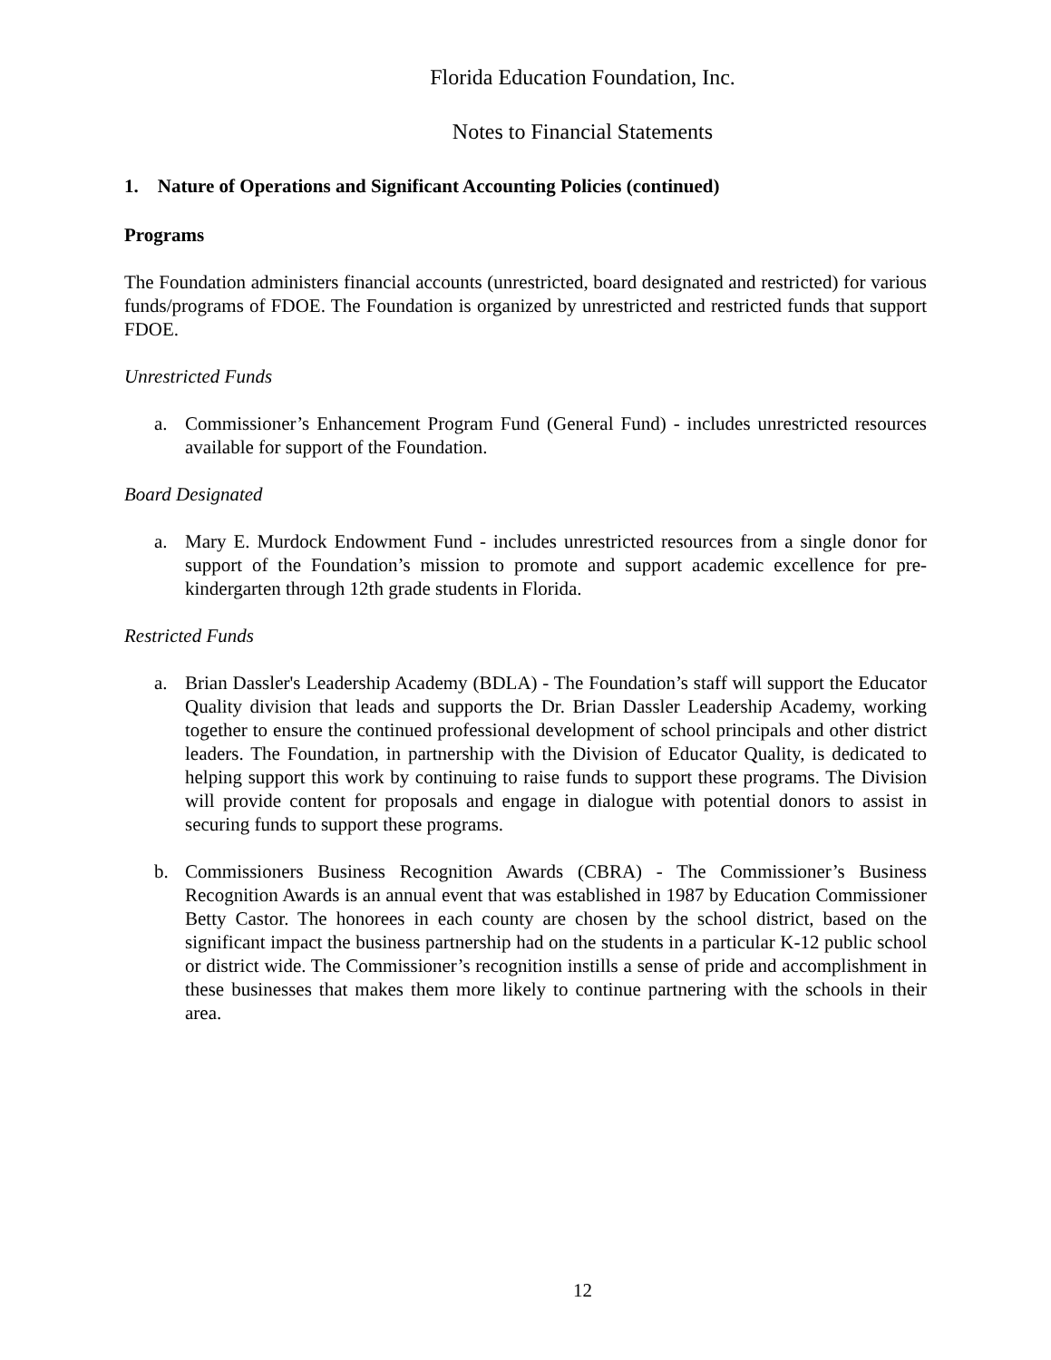Florida Education Foundation, Inc.
Notes to Financial Statements
1. Nature of Operations and Significant Accounting Policies (continued)
Programs
The Foundation administers financial accounts (unrestricted, board designated and restricted) for various funds/programs of FDOE. The Foundation is organized by unrestricted and restricted funds that support FDOE.
Unrestricted Funds
a. Commissioner’s Enhancement Program Fund (General Fund) - includes unrestricted resources available for support of the Foundation.
Board Designated
a. Mary E. Murdock Endowment Fund - includes unrestricted resources from a single donor for support of the Foundation’s mission to promote and support academic excellence for pre-kindergarten through 12th grade students in Florida.
Restricted Funds
a. Brian Dassler's Leadership Academy (BDLA) - The Foundation’s staff will support the Educator Quality division that leads and supports the Dr. Brian Dassler Leadership Academy, working together to ensure the continued professional development of school principals and other district leaders. The Foundation, in partnership with the Division of Educator Quality, is dedicated to helping support this work by continuing to raise funds to support these programs. The Division will provide content for proposals and engage in dialogue with potential donors to assist in securing funds to support these programs.
b. Commissioners Business Recognition Awards (CBRA) - The Commissioner’s Business Recognition Awards is an annual event that was established in 1987 by Education Commissioner Betty Castor. The honorees in each county are chosen by the school district, based on the significant impact the business partnership had on the students in a particular K-12 public school or district wide. The Commissioner’s recognition instills a sense of pride and accomplishment in these businesses that makes them more likely to continue partnering with the schools in their area.
12